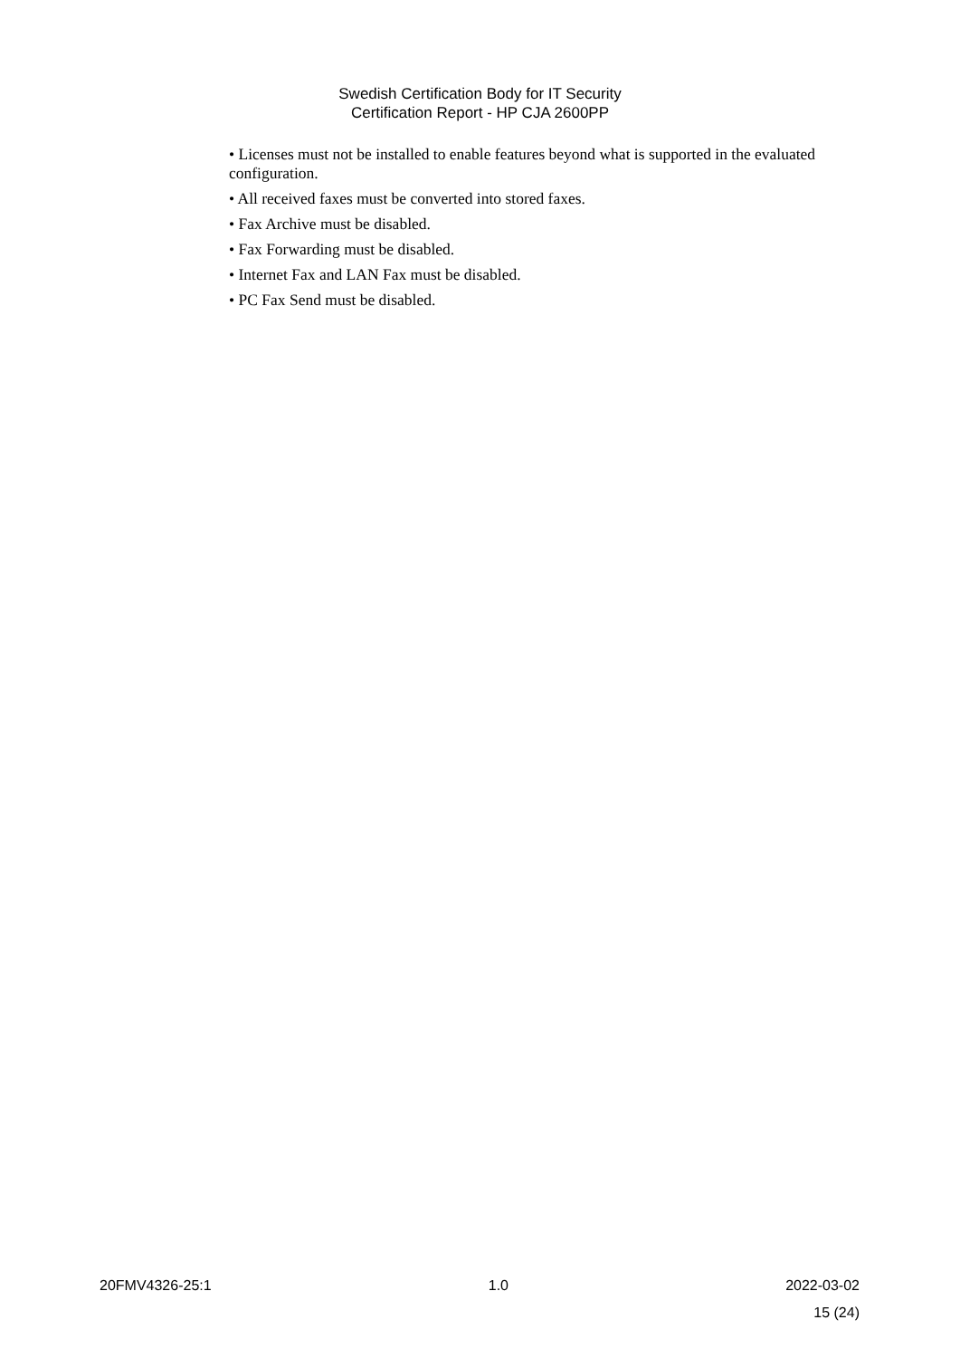Swedish Certification Body for IT Security
Certification Report - HP CJA 2600PP
• Licenses must not be installed to enable features beyond what is supported in the evaluated configuration.
• All received faxes must be converted into stored faxes.
• Fax Archive must be disabled.
• Fax Forwarding must be disabled.
• Internet Fax and LAN Fax must be disabled.
• PC Fax Send must be disabled.
20FMV4326-25:1 1.0 2022-03-02
15 (24)